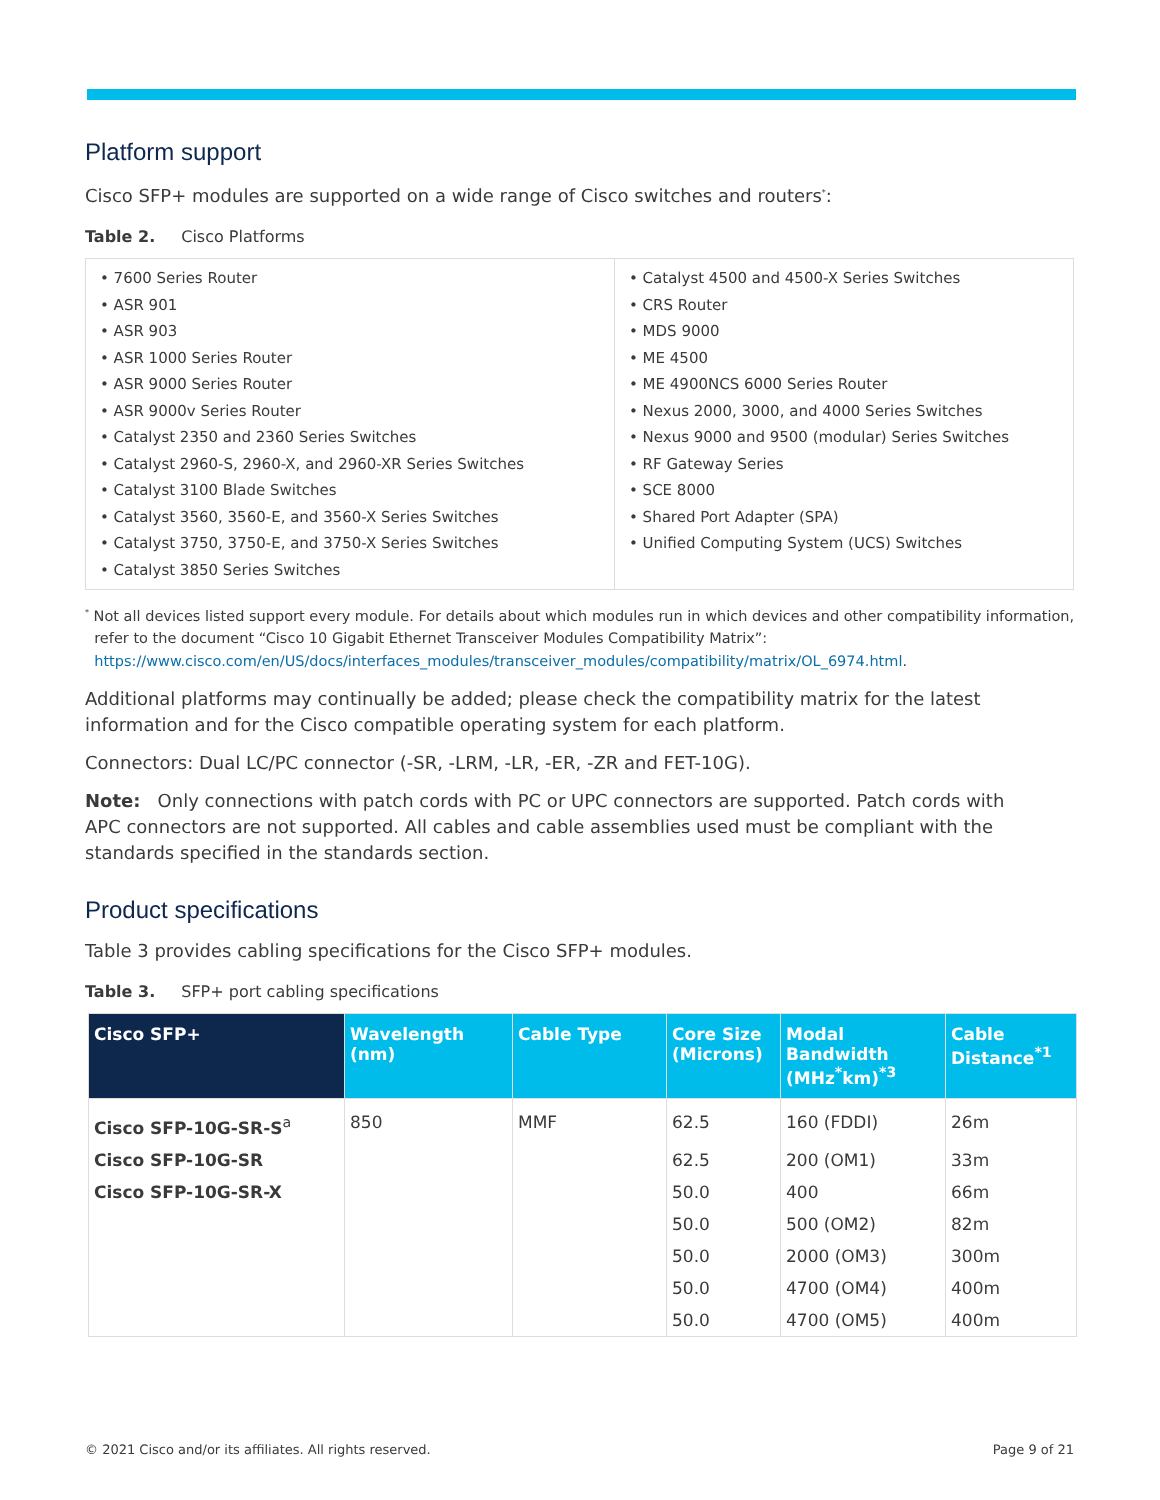Platform support
Cisco SFP+ modules are supported on a wide range of Cisco switches and routers<sup>*</sup>:
Table 2. Cisco Platforms
| • 7600 Series Router • ASR 901 • ASR 903 • ASR 1000 Series Router • ASR 9000 Series Router • ASR 9000v Series Router • Catalyst 2350 and 2360 Series Switches • Catalyst 2960-S, 2960-X, and 2960-XR Series Switches • Catalyst 3100 Blade Switches • Catalyst 3560, 3560-E, and 3560-X Series Switches • Catalyst 3750, 3750-E, and 3750-X Series Switches • Catalyst 3850 Series Switches | • Catalyst 4500 and 4500-X Series Switches • CRS Router • MDS 9000 • ME 4500 • ME 4900NCS 6000 Series Router • Nexus 2000, 3000, and 4000 Series Switches • Nexus 9000 and 9500 (modular) Series Switches • RF Gateway Series • SCE 8000 • Shared Port Adapter (SPA) • Unified Computing System (UCS) Switches |
<sup>*</sup> Not all devices listed support every module. For details about which modules run in which devices and other compatibility information,
refer to the document “Cisco 10 Gigabit Ethernet Transceiver Modules Compatibility Matrix”:
https://www.cisco.com/en/US/docs/interfaces_modules/transceiver_modules/compatibility/matrix/OL_6974.html.
Additional platforms may continually be added; please check the compatibility matrix for the latest information and for the Cisco compatible operating system for each platform.
Connectors: Dual LC/PC connector (-SR, -LRM, -LR, -ER, -ZR and FET-10G).
Note: Only connections with patch cords with PC or UPC connectors are supported. Patch cords with
APC connectors are not supported. All cables and cable assemblies used must be compliant with the standards specified in the standards section.
Product specifications
Table 3 provides cabling specifications for the Cisco SFP+ modules.
Table 3. SFP+ port cabling specifications
| Cisco SFP+ | Wavelength (nm) | Cable Type | Core Size (Microns) | Modal Bandwidth (MHz<sup>*</sup>km)<sup>*3</sup> | Cable Distance<sup>*1</sup> |
| --- | --- | --- | --- | --- | --- |
| Cisco SFP-10G-SR-S<sup>a</sup> | 850 | MMF | 62.5 | 160 (FDDI) | 26m |
| Cisco SFP-10G-SR | | | 62.5 | 200 (OM1) | 33m |
| Cisco SFP-10G-SR-X | | | 50.0 | 400 | 66m |
| | | | 50.0 | 500 (OM2) | 82m |
| | | | 50.0 | 2000 (OM3) | 300m |
| | | | 50.0 | 4700 (OM4) | 400m |
| | | | 50.0 | 4700 (OM5) | 400m |
© 2021 Cisco and/or its affiliates. All rights reserved. Page 9 of 21